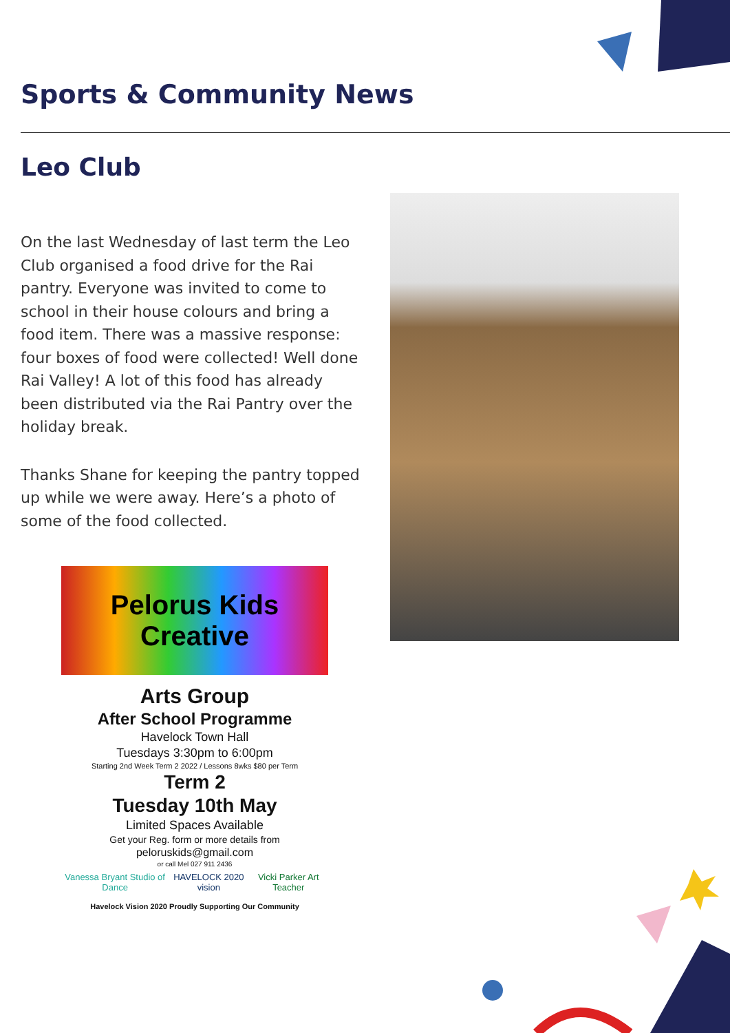Sports & Community News
Leo Club
On the last Wednesday of last term the Leo Club organised a food drive for the Rai pantry. Everyone was invited to come to school in their house colours and bring a food item. There was a massive response: four boxes of food were collected! Well done Rai Valley! A lot of this food has already been distributed via the Rai Pantry over the holiday break.
Thanks Shane for keeping the pantry topped up while we were away. Here’s a photo of some of the food collected.
Pelorus Kids Creative
Arts Group
After School Programme
Havelock Town Hall
Tuesdays 3:30pm to 6:00pm
Starting 2nd Week Term 2 2022 / Lessons 8wks $80 per Term
Term 2
Tuesday 10th May
Limited Spaces Available
Get your Reg. form or more details from
peloruskids@gmail.com
or call Mel 027 911 2436
Vanessa Bryant Studio of Dance HAVELOCK 2020 vision Vicki Parker Art Teacher
Havelock Vision 2020 Proudly Supporting Our Community